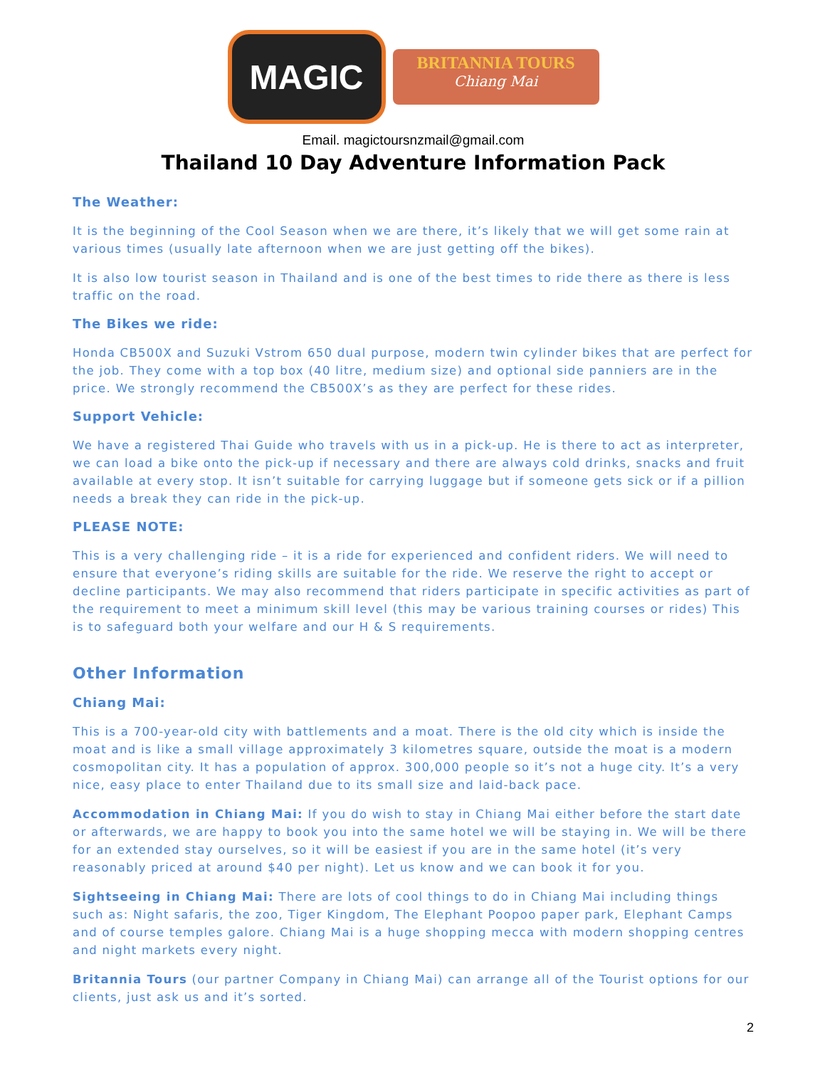MAGIC
BRITANNIA TOURS
Chiang Mai
Email. magictoursnzmail@gmail.com
Thailand 10 Day Adventure Information Pack
The Weather:
It is the beginning of the Cool Season when we are there, it’s likely that we will get some rain at various times (usually late afternoon when we are just getting off the bikes).
It is also low tourist season in Thailand and is one of the best times to ride there as there is less traffic on the road.
The Bikes we ride:
Honda CB500X and Suzuki Vstrom 650 dual purpose, modern twin cylinder bikes that are perfect for the job. They come with a top box (40 litre, medium size) and optional side panniers are in the price. We strongly recommend the CB500X’s as they are perfect for these rides.
Support Vehicle:
We have a registered Thai Guide who travels with us in a pick-up. He is there to act as interpreter, we can load a bike onto the pick-up if necessary and there are always cold drinks, snacks and fruit available at every stop. It isn’t suitable for carrying luggage but if someone gets sick or if a pillion needs a break they can ride in the pick-up.
PLEASE NOTE:
This is a very challenging ride – it is a ride for experienced and confident riders. We will need to ensure that everyone’s riding skills are suitable for the ride. We reserve the right to accept or decline participants. We may also recommend that riders participate in specific activities as part of the requirement to meet a minimum skill level (this may be various training courses or rides) This is to safeguard both your welfare and our H & S requirements.
Other Information
Chiang Mai:
This is a 700-year-old city with battlements and a moat. There is the old city which is inside the moat and is like a small village approximately 3 kilometres square, outside the moat is a modern cosmopolitan city. It has a population of approx. 300,000 people so it’s not a huge city. It’s a very nice, easy place to enter Thailand due to its small size and laid-back pace.
Accommodation in Chiang Mai: If you do wish to stay in Chiang Mai either before the start date or afterwards, we are happy to book you into the same hotel we will be staying in. We will be there for an extended stay ourselves, so it will be easiest if you are in the same hotel (it’s very reasonably priced at around $40 per night). Let us know and we can book it for you.
Sightseeing in Chiang Mai: There are lots of cool things to do in Chiang Mai including things such as: Night safaris, the zoo, Tiger Kingdom, The Elephant Poopoo paper park, Elephant Camps and of course temples galore. Chiang Mai is a huge shopping mecca with modern shopping centres and night markets every night.
Britannia Tours (our partner Company in Chiang Mai) can arrange all of the Tourist options for our clients, just ask us and it’s sorted.
2